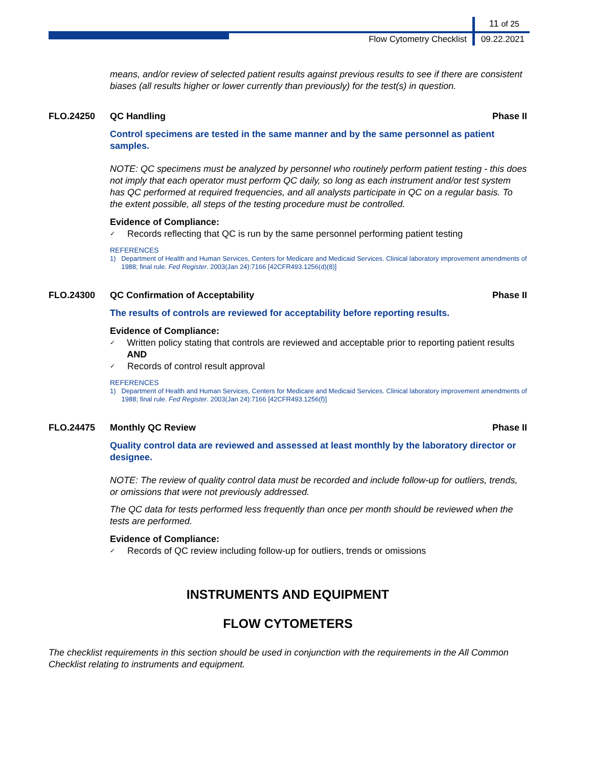11 of 25
Flow Cytometry Checklist 09.22.2021
means, and/or review of selected patient results against previous results to see if there are consistent biases (all results higher or lower currently than previously) for the test(s) in question.
FLO.24250 QC Handling Phase II
Control specimens are tested in the same manner and by the same personnel as patient samples.
NOTE: QC specimens must be analyzed by personnel who routinely perform patient testing - this does not imply that each operator must perform QC daily, so long as each instrument and/or test system has QC performed at required frequencies, and all analysts participate in QC on a regular basis. To the extent possible, all steps of the testing procedure must be controlled.
Evidence of Compliance:
✓ Records reflecting that QC is run by the same personnel performing patient testing
REFERENCES
1) Department of Health and Human Services, Centers for Medicare and Medicaid Services. Clinical laboratory improvement amendments of 1988; final rule. Fed Register. 2003(Jan 24):7166 [42CFR493.1256(d)(8)]
FLO.24300 QC Confirmation of Acceptability Phase II
The results of controls are reviewed for acceptability before reporting results.
Evidence of Compliance:
✓ Written policy stating that controls are reviewed and acceptable prior to reporting patient results AND
✓ Records of control result approval
REFERENCES
1) Department of Health and Human Services, Centers for Medicare and Medicaid Services. Clinical laboratory improvement amendments of 1988; final rule. Fed Register. 2003(Jan 24):7166 [42CFR493.1256(f)]
FLO.24475 Monthly QC Review Phase II
Quality control data are reviewed and assessed at least monthly by the laboratory director or designee.
NOTE: The review of quality control data must be recorded and include follow-up for outliers, trends, or omissions that were not previously addressed.
The QC data for tests performed less frequently than once per month should be reviewed when the tests are performed.
Evidence of Compliance:
✓ Records of QC review including follow-up for outliers, trends or omissions
INSTRUMENTS AND EQUIPMENT
FLOW CYTOMETERS
The checklist requirements in this section should be used in conjunction with the requirements in the All Common Checklist relating to instruments and equipment.